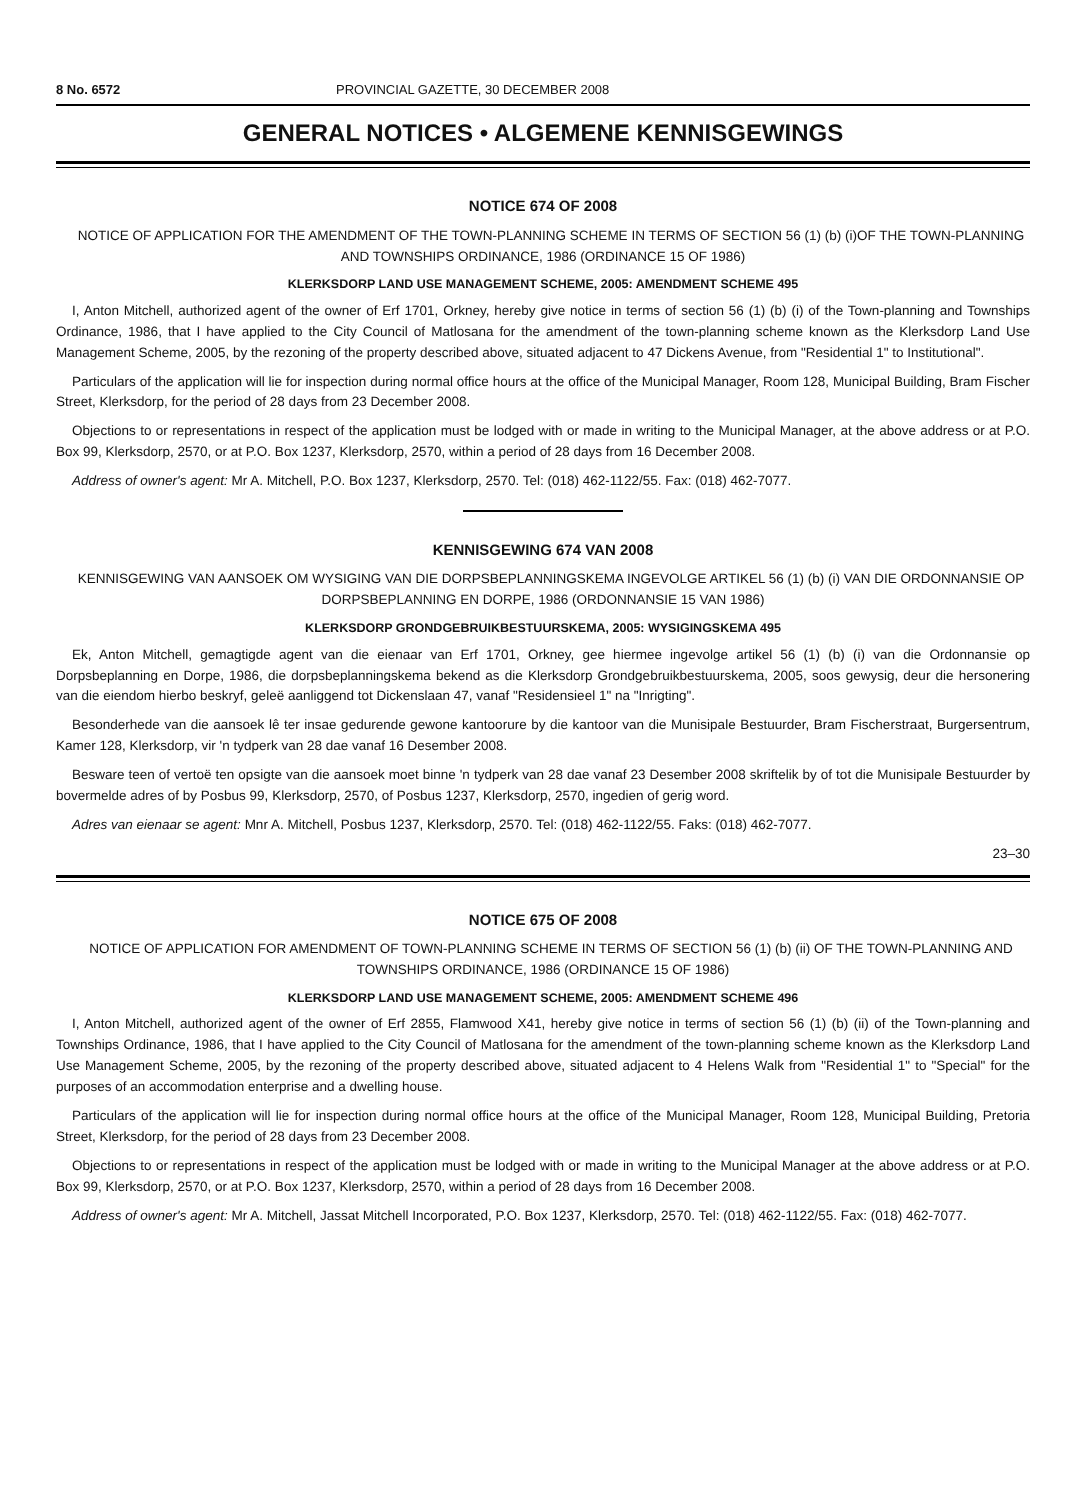8 No. 6572 PROVINCIAL GAZETTE, 30 DECEMBER 2008
GENERAL NOTICES • ALGEMENE KENNISGEWINGS
NOTICE 674 OF 2008
NOTICE OF APPLICATION FOR THE AMENDMENT OF THE TOWN-PLANNING SCHEME IN TERMS OF SECTION 56 (1) (b) (i)OF THE TOWN-PLANNING AND TOWNSHIPS ORDINANCE, 1986 (ORDINANCE 15 OF 1986)
KLERKSDORP LAND USE MANAGEMENT SCHEME, 2005: AMENDMENT SCHEME 495
I, Anton Mitchell, authorized agent of the owner of Erf 1701, Orkney, hereby give notice in terms of section 56 (1) (b) (i) of the Town-planning and Townships Ordinance, 1986, that I have applied to the City Council of Matlosana for the amendment of the town-planning scheme known as the Klerksdorp Land Use Management Scheme, 2005, by the rezoning of the property described above, situated adjacent to 47 Dickens Avenue, from "Residential 1" to Institutional".
Particulars of the application will lie for inspection during normal office hours at the office of the Municipal Manager, Room 128, Municipal Building, Bram Fischer Street, Klerksdorp, for the period of 28 days from 23 December 2008.
Objections to or representations in respect of the application must be lodged with or made in writing to the Municipal Manager, at the above address or at P.O. Box 99, Klerksdorp, 2570, or at P.O. Box 1237, Klerksdorp, 2570, within a period of 28 days from 16 December 2008.
Address of owner's agent: Mr A. Mitchell, P.O. Box 1237, Klerksdorp, 2570. Tel: (018) 462-1122/55. Fax: (018) 462-7077.
KENNISGEWING 674 VAN 2008
KENNISGEWING VAN AANSOEK OM WYSIGING VAN DIE DORPSBEPLANNINGSKEMA INGEVOLGE ARTIKEL 56 (1) (b) (i) VAN DIE ORDONNANSIE OP DORPSBEPLANNING EN DORPE, 1986 (ORDONNANSIE 15 VAN 1986)
KLERKSDORP GRONDGEBRUIKBESTUURSKEMA, 2005: WYSIGINGSKEMA 495
Ek, Anton Mitchell, gemagtigde agent van die eienaar van Erf 1701, Orkney, gee hiermee ingevolge artikel 56 (1) (b) (i) van die Ordonnansie op Dorpsbeplanning en Dorpe, 1986, die dorpsbeplanningskema bekend as die Klerksdorp Grondgebruikbestuurskema, 2005, soos gewysig, deur die hersonering van die eiendom hierbo beskryf, geleë aanliggend tot Dickenslaan 47, vanaf "Residensieel 1" na "Inrigting".
Besonderhede van die aansoek lê ter insae gedurende gewone kantoorure by die kantoor van die Munisipale Bestuurder, Bram Fischerstraat, Burgersentrum, Kamer 128, Klerksdorp, vir 'n tydperk van 28 dae vanaf 16 Desember 2008.
Besware teen of vertoë ten opsigte van die aansoek moet binne 'n tydperk van 28 dae vanaf 23 Desember 2008 skriftelik by of tot die Munisipale Bestuurder by bovermelde adres of by Posbus 99, Klerksdorp, 2570, of Posbus 1237, Klerksdorp, 2570, ingedien of gerig word.
Adres van eienaar se agent: Mnr A. Mitchell, Posbus 1237, Klerksdorp, 2570. Tel: (018) 462-1122/55. Faks: (018) 462-7077.
23–30
NOTICE 675 OF 2008
NOTICE OF APPLICATION FOR AMENDMENT OF TOWN-PLANNING SCHEME IN TERMS OF SECTION 56 (1) (b) (ii) OF THE TOWN-PLANNING AND TOWNSHIPS ORDINANCE, 1986 (ORDINANCE 15 OF 1986)
KLERKSDORP LAND USE MANAGEMENT SCHEME, 2005: AMENDMENT SCHEME 496
I, Anton Mitchell, authorized agent of the owner of Erf 2855, Flamwood X41, hereby give notice in terms of section 56 (1) (b) (ii) of the Town-planning and Townships Ordinance, 1986, that I have applied to the City Council of Matlosana for the amendment of the town-planning scheme known as the Klerksdorp Land Use Management Scheme, 2005, by the rezoning of the property described above, situated adjacent to 4 Helens Walk from "Residential 1" to "Special" for the purposes of an accommodation enterprise and a dwelling house.
Particulars of the application will lie for inspection during normal office hours at the office of the Municipal Manager, Room 128, Municipal Building, Pretoria Street, Klerksdorp, for the period of 28 days from 23 December 2008.
Objections to or representations in respect of the application must be lodged with or made in writing to the Municipal Manager at the above address or at P.O. Box 99, Klerksdorp, 2570, or at P.O. Box 1237, Klerksdorp, 2570, within a period of 28 days from 16 December 2008.
Address of owner's agent: Mr A. Mitchell, Jassat Mitchell Incorporated, P.O. Box 1237, Klerksdorp, 2570. Tel: (018) 462-1122/55. Fax: (018) 462-7077.